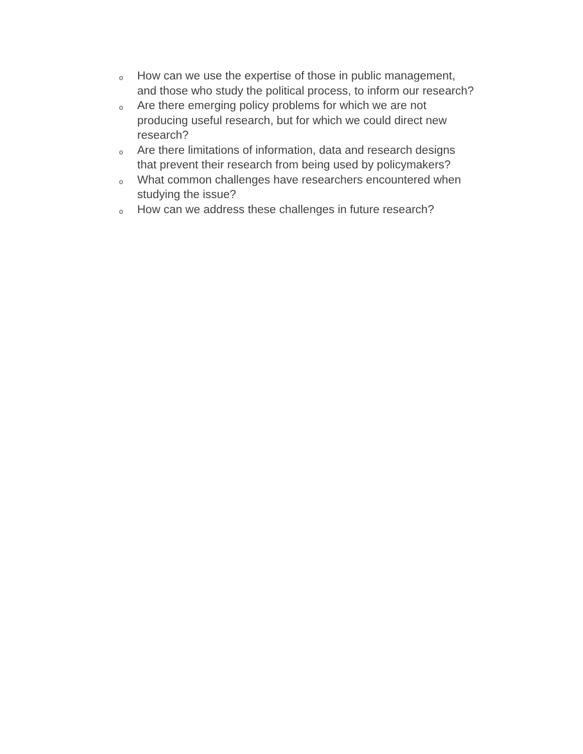o How can we use the expertise of those in public management,
and those who study the political process, to inform our research?
o Are there emerging policy problems for which we are not
producing useful research, but for which we could direct new
research?
o Are there limitations of information, data and research designs
that prevent their research from being used by policymakers?
o What common challenges have researchers encountered when
studying the issue?
o How can we address these challenges in future research?